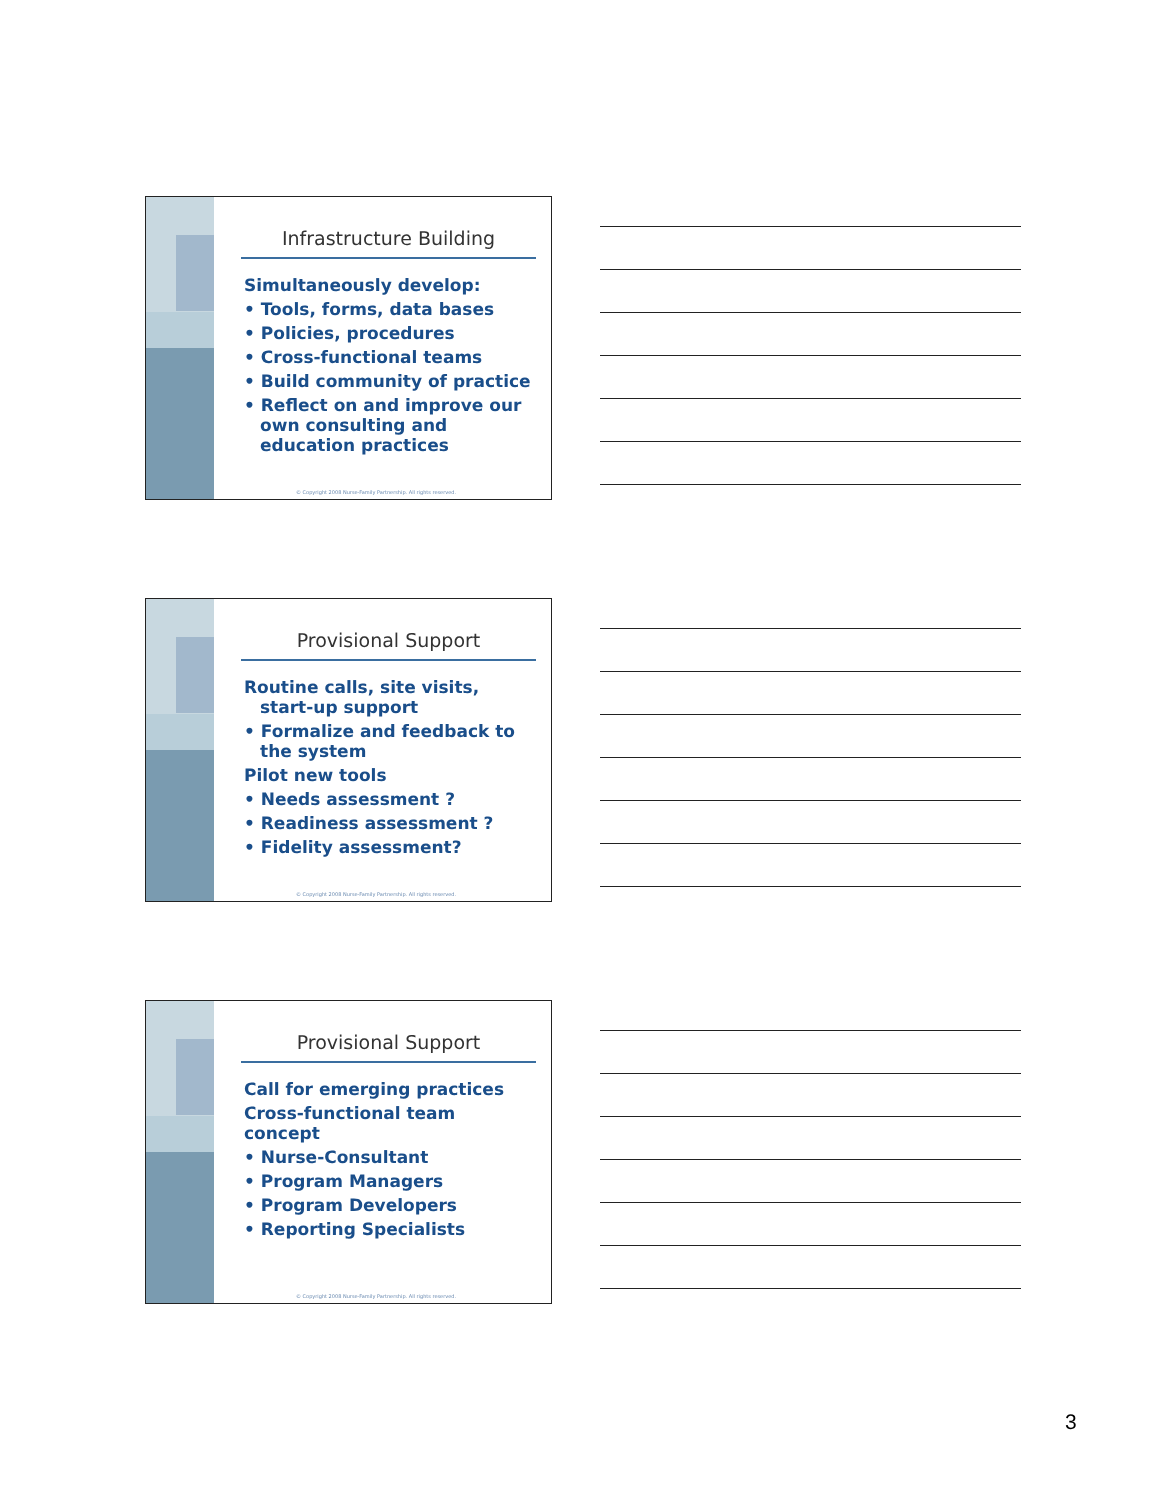Infrastructure Building
Simultaneously develop:
• Tools, forms, data bases
• Policies, procedures
• Cross-functional teams
• Build community of practice
• Reflect on and improve our own consulting and education practices
© Copyright 2008 Nurse-Family Partnership. All rights reserved.
Provisional Support
Routine calls, site visits, start-up support
• Formalize and feedback to the system
Pilot new tools
• Needs assessment ?
• Readiness assessment ?
• Fidelity assessment?
© Copyright 2008 Nurse-Family Partnership. All rights reserved.
Provisional Support
Call for emerging practices
Cross-functional team concept
• Nurse-Consultant
• Program Managers
• Program Developers
• Reporting Specialists
© Copyright 2008 Nurse-Family Partnership. All rights reserved.
3